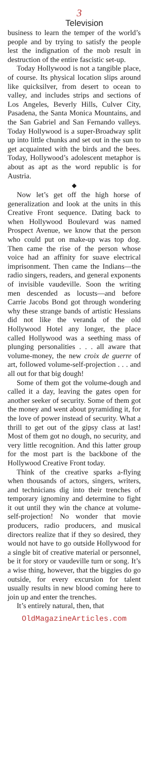3
Television
business to learn the temper of the world’s people and by trying to satisfy the people lest the indignation of the mob result in destruction of the entire fascistic set-up.
Today Hollywood is not a tangible place, of course. Its physical location slips around like quicksilver, from desert to ocean to valley, and includes strips and sections of Los Angeles, Beverly Hills, Culver City, Pasadena, the Santa Monica Mountains, and the San Gabriel and San Fernando valleys. Today Hollywood is a super-Broadway split up into little chunks and set out in the sun to get acquainted with the birds and the bees. Today, Hollywood’s adolescent metaphor is about as apt as the word republic is for Austria.
◆
Now let’s get off the high horse of generalization and look at the units in this Creative Front sequence. Dating back to when Hollywood Boulevard was named Prospect Avenue, we know that the person who could put on make-up was top dog. Then came the rise of the person whose voice had an affinity for suave electrical imprisonment. Then came the Indians—the radio singers, readers, and general exponents of invisible vaudeville. Soon the writing men descended as locusts—and before Carrie Jacobs Bond got through wondering why these strange bands of artistic Hessians did not like the veranda of the old Hollywood Hotel any longer, the place called Hollywood was a seething mass of plunging personalities . . . all aware that volume-money, the new croix de guerre of art, followed volume-self-projection . . . and all out for that big dough!
Some of them got the volume-dough and called it a day, leaving the gates open for another seeker of security. Some of them got the money and went about pyramiding it, for the love of power instead of security. What a thrill to get out of the gipsy class at last! Most of them got no dough, no security, and very little recognition. And this latter group for the most part is the backbone of the Hollywood Creative Front today.
Think of the creative sparks a-flying when thousands of actors, singers, writers, and technicians dig into their trenches of temporary ignominy and determine to fight it out until they win the chance at volume-self-projection! No wonder that movie producers, radio producers, and musical directors realize that if they so desired, they would not have to go outside Hollywood for a single bit of creative material or personnel, be it for story or vaudeville turn or song. It’s a wise thing, however, that the biggies do go outside, for every excursion for talent usually results in new blood coming here to join up and enter the trenches.
It’s entirely natural, then, that
OldMagazineArticles.com